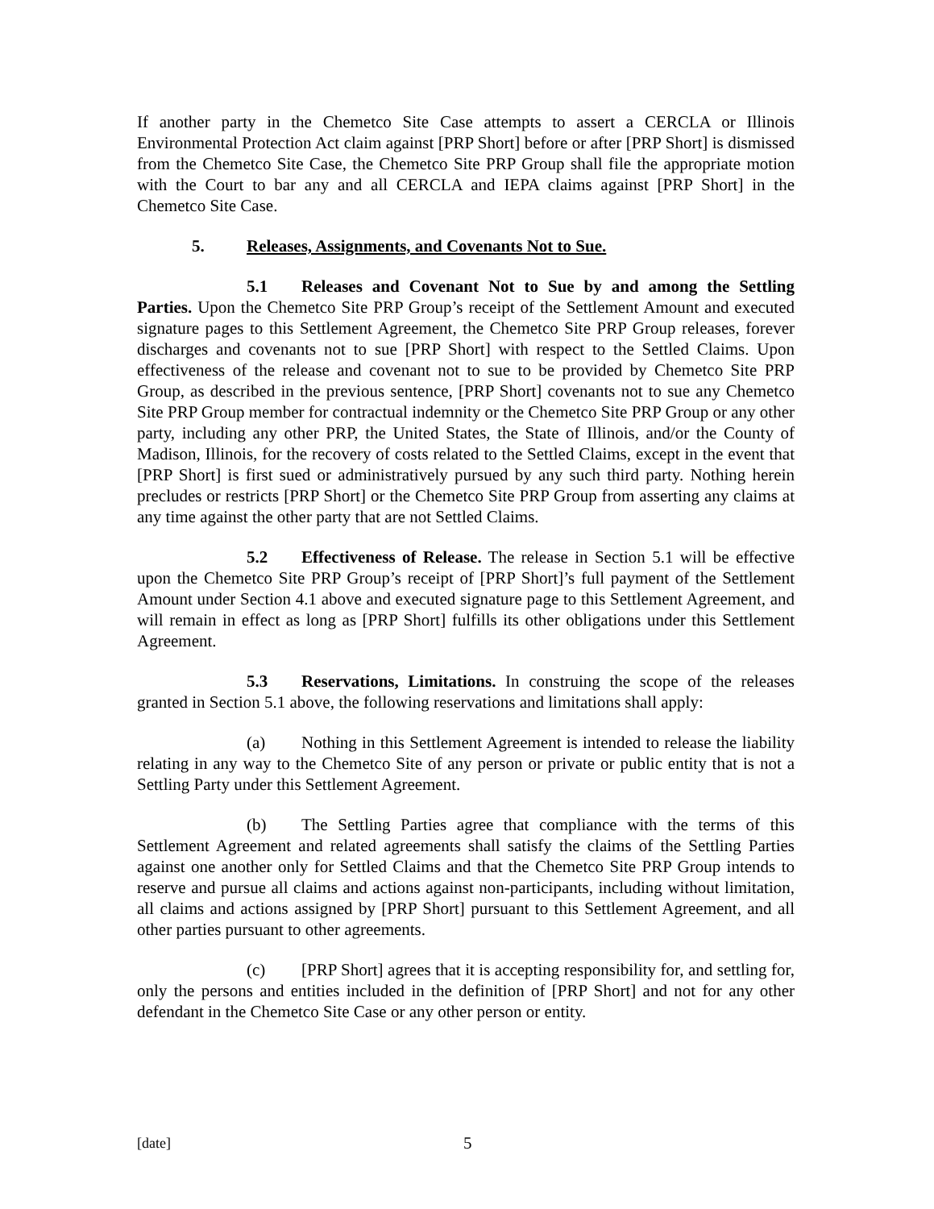If another party in the Chemetco Site Case attempts to assert a CERCLA or Illinois Environmental Protection Act claim against [PRP Short] before or after [PRP Short] is dismissed from the Chemetco Site Case, the Chemetco Site PRP Group shall file the appropriate motion with the Court to bar any and all CERCLA and IEPA claims against [PRP Short] in the Chemetco Site Case.
5. Releases, Assignments, and Covenants Not to Sue.
5.1 Releases and Covenant Not to Sue by and among the Settling Parties. Upon the Chemetco Site PRP Group’s receipt of the Settlement Amount and executed signature pages to this Settlement Agreement, the Chemetco Site PRP Group releases, forever discharges and covenants not to sue [PRP Short] with respect to the Settled Claims. Upon effectiveness of the release and covenant not to sue to be provided by Chemetco Site PRP Group, as described in the previous sentence, [PRP Short] covenants not to sue any Chemetco Site PRP Group member for contractual indemnity or the Chemetco Site PRP Group or any other party, including any other PRP, the United States, the State of Illinois, and/or the County of Madison, Illinois, for the recovery of costs related to the Settled Claims, except in the event that [PRP Short] is first sued or administratively pursued by any such third party. Nothing herein precludes or restricts [PRP Short] or the Chemetco Site PRP Group from asserting any claims at any time against the other party that are not Settled Claims.
5.2 Effectiveness of Release. The release in Section 5.1 will be effective upon the Chemetco Site PRP Group’s receipt of [PRP Short]’s full payment of the Settlement Amount under Section 4.1 above and executed signature page to this Settlement Agreement, and will remain in effect as long as [PRP Short] fulfills its other obligations under this Settlement Agreement.
5.3 Reservations, Limitations. In construing the scope of the releases granted in Section 5.1 above, the following reservations and limitations shall apply:
(a) Nothing in this Settlement Agreement is intended to release the liability relating in any way to the Chemetco Site of any person or private or public entity that is not a Settling Party under this Settlement Agreement.
(b) The Settling Parties agree that compliance with the terms of this Settlement Agreement and related agreements shall satisfy the claims of the Settling Parties against one another only for Settled Claims and that the Chemetco Site PRP Group intends to reserve and pursue all claims and actions against non-participants, including without limitation, all claims and actions assigned by [PRP Short] pursuant to this Settlement Agreement, and all other parties pursuant to other agreements.
(c) [PRP Short] agrees that it is accepting responsibility for, and settling for, only the persons and entities included in the definition of [PRP Short] and not for any other defendant in the Chemetco Site Case or any other person or entity.
[date] 5